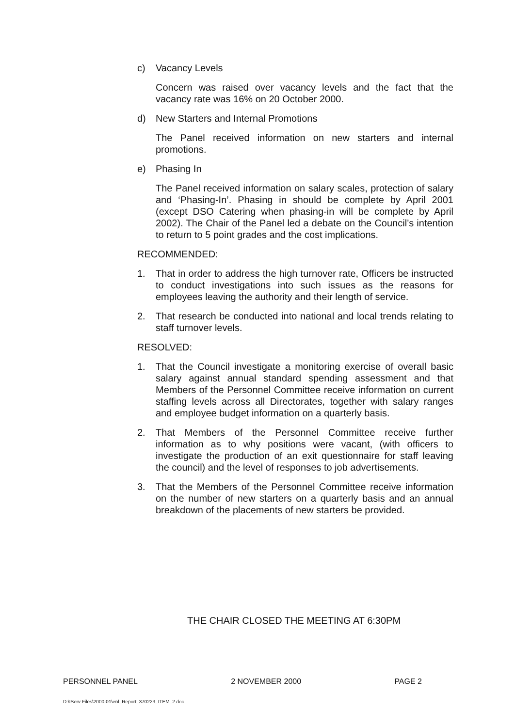c) Vacancy Levels
Concern was raised over vacancy levels and the fact that the vacancy rate was 16% on 20 October 2000.
d) New Starters and Internal Promotions
The Panel received information on new starters and internal promotions.
e) Phasing In
The Panel received information on salary scales, protection of salary and ‘Phasing-In’. Phasing in should be complete by April 2001 (except DSO Catering when phasing-in will be complete by April 2002). The Chair of the Panel led a debate on the Council’s intention to return to 5 point grades and the cost implications.
RECOMMENDED:
1. That in order to address the high turnover rate, Officers be instructed to conduct investigations into such issues as the reasons for employees leaving the authority and their length of service.
2. That research be conducted into national and local trends relating to staff turnover levels.
RESOLVED:
1. That the Council investigate a monitoring exercise of overall basic salary against annual standard spending assessment and that Members of the Personnel Committee receive information on current staffing levels across all Directorates, together with salary ranges and employee budget information on a quarterly basis.
2. That Members of the Personnel Committee receive further information as to why positions were vacant, (with officers to investigate the production of an exit questionnaire for staff leaving the council) and the level of responses to job advertisements.
3. That the Members of the Personnel Committee receive information on the number of new starters on a quarterly basis and an annual breakdown of the placements of new starters be provided.
THE CHAIR CLOSED THE MEETING AT 6:30PM
PERSONNEL PANEL 2 NOVEMBER 2000 PAGE 2
D:\IServ Files\2000-01\enl_Report_370223_ITEM_2.doc